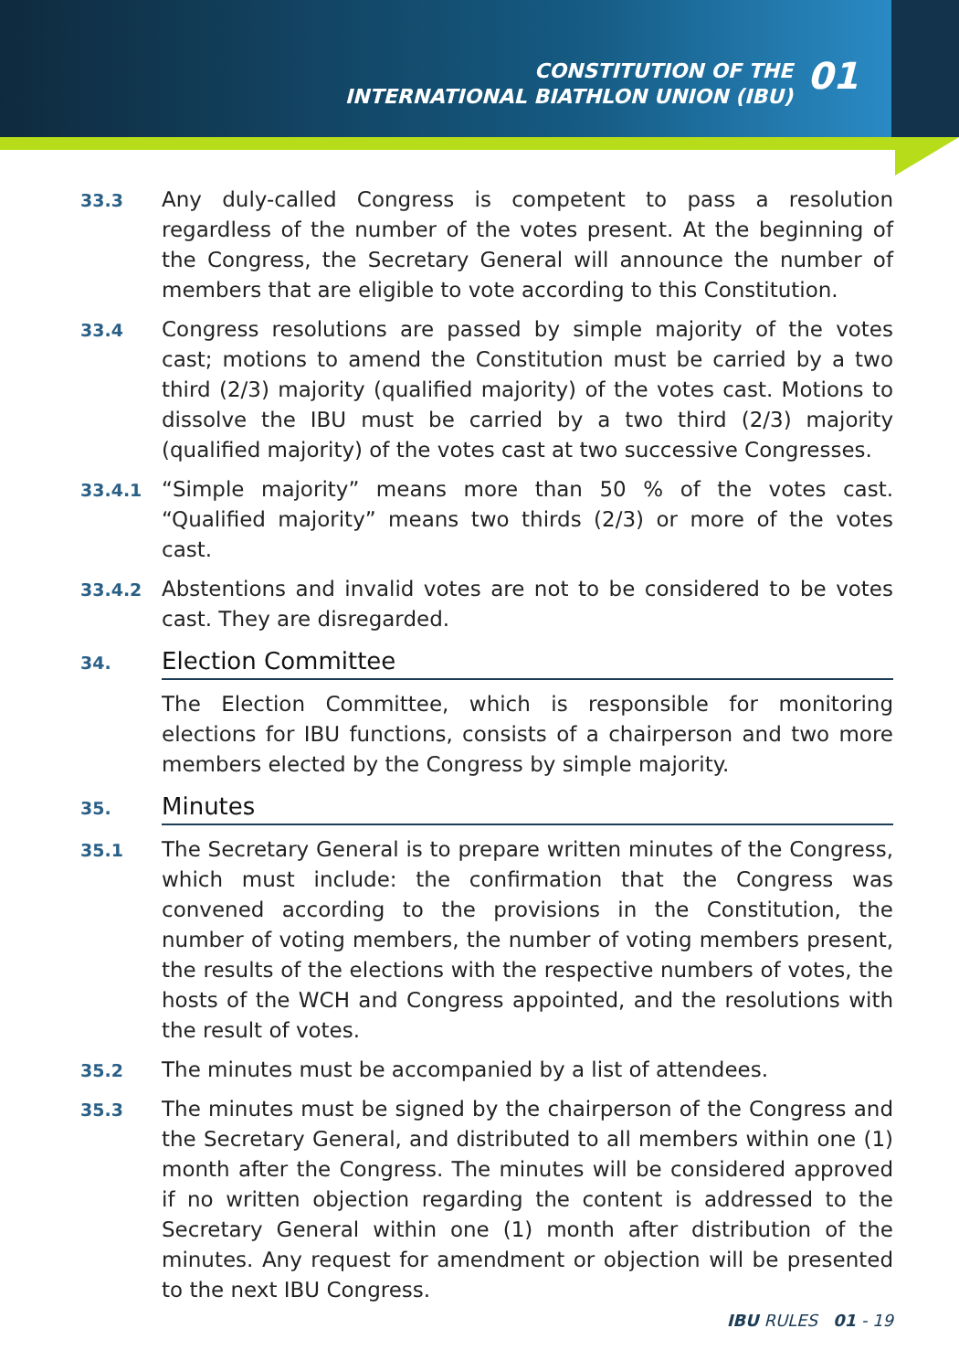CONSTITUTION OF THE
INTERNATIONAL BIATHLON UNION (IBU)
01
33.3
Any duly-called Congress is competent to pass a resolution regardless of the number of the votes present. At the beginning of the Congress, the Secretary General will announce the number of members that are eligible to vote according to this Constitution.
33.4
Congress resolutions are passed by simple majority of the votes cast; motions to amend the Constitution must be carried by a two third (2/3) majority (qualified majority) of the votes cast. Motions to dissolve the IBU must be carried by a two third (2/3) majority (qualified majority) of the votes cast at two successive Congresses.
33.4.1
“Simple majority” means more than 50 % of the votes cast. “Qualified majority” means two thirds (2/3) or more of the votes cast.
33.4.2
Abstentions and invalid votes are not to be considered to be votes cast. They are disregarded.
34.
Election Committee
The Election Committee, which is responsible for monitoring elections for IBU functions, consists of a chairperson and two more members elected by the Congress by simple majority.
35.
Minutes
35.1
The Secretary General is to prepare written minutes of the Congress, which must include: the confirmation that the Congress was convened according to the provisions in the Constitution, the number of voting members, the number of voting members present, the results of the elections with the respective numbers of votes, the hosts of the WCH and Congress appointed, and the resolutions with the result of votes.
35.2
The minutes must be accompanied by a list of attendees.
35.3
The minutes must be signed by the chairperson of the Congress and the Secretary General, and distributed to all members within one (1) month after the Congress. The minutes will be considered approved if no written objection regarding the content is addressed to the Secretary General within one (1) month after distribution of the minutes. Any request for amendment or objection will be presented to the next IBU Congress.
IBU RULES 01 - 19